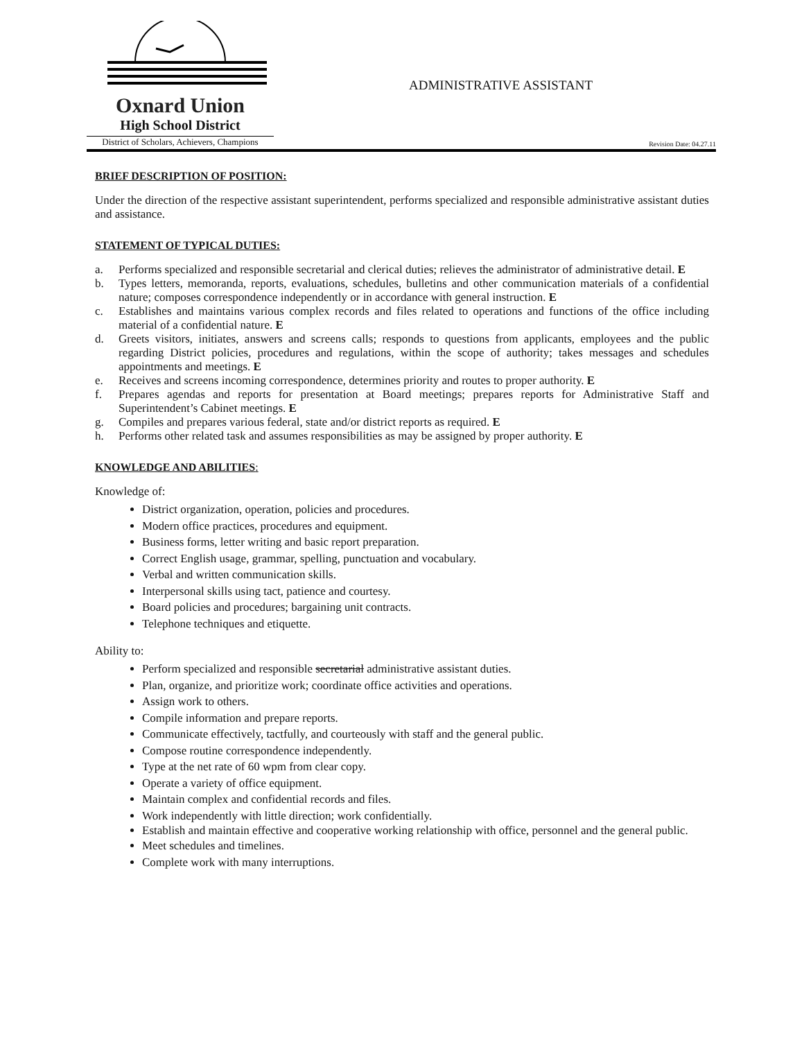Oxnard Union
High School District
District of Scholars, Achievers, Champions
Revision Date: 04.27.11
ADMINISTRATIVE ASSISTANT
BRIEF DESCRIPTION OF POSITION:
Under the direction of the respective assistant superintendent, performs specialized and responsible administrative assistant duties and assistance.
STATEMENT OF TYPICAL DUTIES:
a. Performs specialized and responsible secretarial and clerical duties; relieves the administrator of administrative detail. E
b. Types letters, memoranda, reports, evaluations, schedules, bulletins and other communication materials of a confidential nature; composes correspondence independently or in accordance with general instruction. E
c. Establishes and maintains various complex records and files related to operations and functions of the office including material of a confidential nature. E
d. Greets visitors, initiates, answers and screens calls; responds to questions from applicants, employees and the public regarding District policies, procedures and regulations, within the scope of authority; takes messages and schedules appointments and meetings. E
e. Receives and screens incoming correspondence, determines priority and routes to proper authority. E
f. Prepares agendas and reports for presentation at Board meetings; prepares reports for Administrative Staff and Superintendent’s Cabinet meetings. E
g. Compiles and prepares various federal, state and/or district reports as required. E
h. Performs other related task and assumes responsibilities as may be assigned by proper authority. E
KNOWLEDGE AND ABILITIES:
Knowledge of:
District organization, operation, policies and procedures.
Modern office practices, procedures and equipment.
Business forms, letter writing and basic report preparation.
Correct English usage, grammar, spelling, punctuation and vocabulary.
Verbal and written communication skills.
Interpersonal skills using tact, patience and courtesy.
Board policies and procedures; bargaining unit contracts.
Telephone techniques and etiquette.
Ability to:
Perform specialized and responsible secretarial administrative assistant duties.
Plan, organize, and prioritize work; coordinate office activities and operations.
Assign work to others.
Compile information and prepare reports.
Communicate effectively, tactfully, and courteously with staff and the general public.
Compose routine correspondence independently.
Type at the net rate of 60 wpm from clear copy.
Operate a variety of office equipment.
Maintain complex and confidential records and files.
Work independently with little direction; work confidentially.
Establish and maintain effective and cooperative working relationship with office, personnel and the general public.
Meet schedules and timelines.
Complete work with many interruptions.